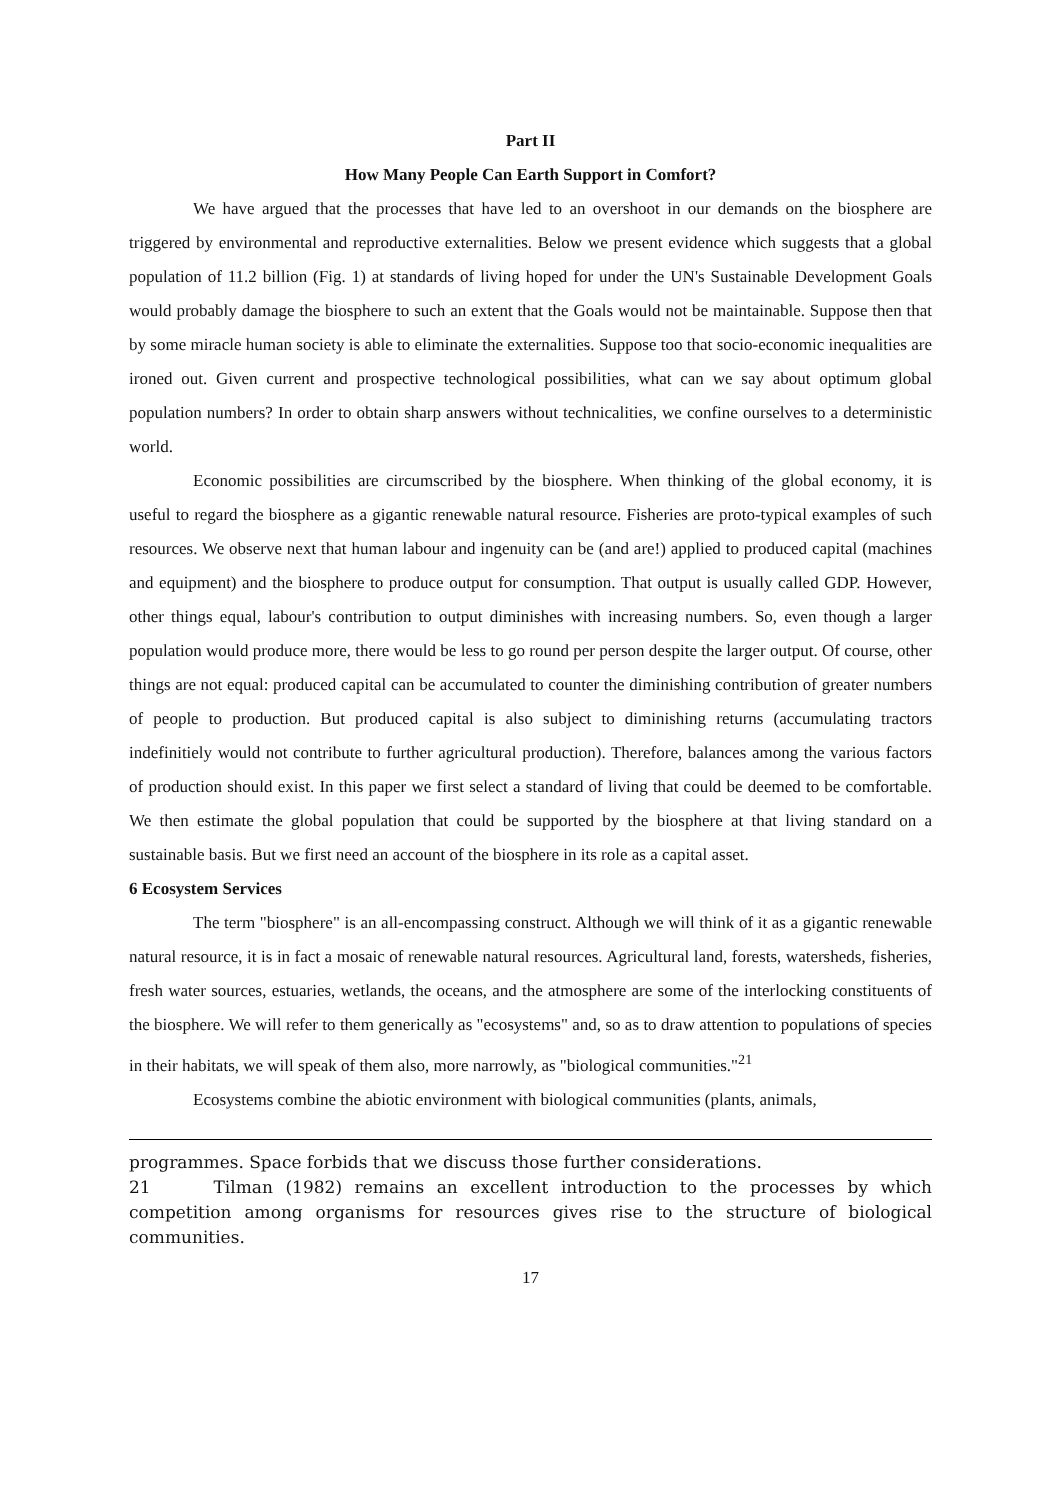Part II
How Many People Can Earth Support in Comfort?
We have argued that the processes that have led to an overshoot in our demands on the biosphere are triggered by environmental and reproductive externalities. Below we present evidence which suggests that a global population of 11.2 billion (Fig. 1) at standards of living hoped for under the UN's Sustainable Development Goals would probably damage the biosphere to such an extent that the Goals would not be maintainable. Suppose then that by some miracle human society is able to eliminate the externalities. Suppose too that socio-economic inequalities are ironed out. Given current and prospective technological possibilities, what can we say about optimum global population numbers? In order to obtain sharp answers without technicalities, we confine ourselves to a deterministic world.
Economic possibilities are circumscribed by the biosphere. When thinking of the global economy, it is useful to regard the biosphere as a gigantic renewable natural resource. Fisheries are proto-typical examples of such resources. We observe next that human labour and ingenuity can be (and are!) applied to produced capital (machines and equipment) and the biosphere to produce output for consumption. That output is usually called GDP. However, other things equal, labour's contribution to output diminishes with increasing numbers. So, even though a larger population would produce more, there would be less to go round per person despite the larger output. Of course, other things are not equal: produced capital can be accumulated to counter the diminishing contribution of greater numbers of people to production. But produced capital is also subject to diminishing returns (accumulating tractors indefinitiely would not contribute to further agricultural production). Therefore, balances among the various factors of production should exist. In this paper we first select a standard of living that could be deemed to be comfortable. We then estimate the global population that could be supported by the biosphere at that living standard on a sustainable basis. But we first need an account of the biosphere in its role as a capital asset.
6 Ecosystem Services
The term "biosphere" is an all-encompassing construct. Although we will think of it as a gigantic renewable natural resource, it is in fact a mosaic of renewable natural resources. Agricultural land, forests, watersheds, fisheries, fresh water sources, estuaries, wetlands, the oceans, and the atmosphere are some of the interlocking constituents of the biosphere. We will refer to them generically as "ecosystems" and, so as to draw attention to populations of species in their habitats, we will speak of them also, more narrowly, as "biological communities."<sup>21</sup>
Ecosystems combine the abiotic environment with biological communities (plants, animals,
programmes. Space forbids that we discuss those further considerations.
21 Tilman (1982) remains an excellent introduction to the processes by which competition among organisms for resources gives rise to the structure of biological communities.
17